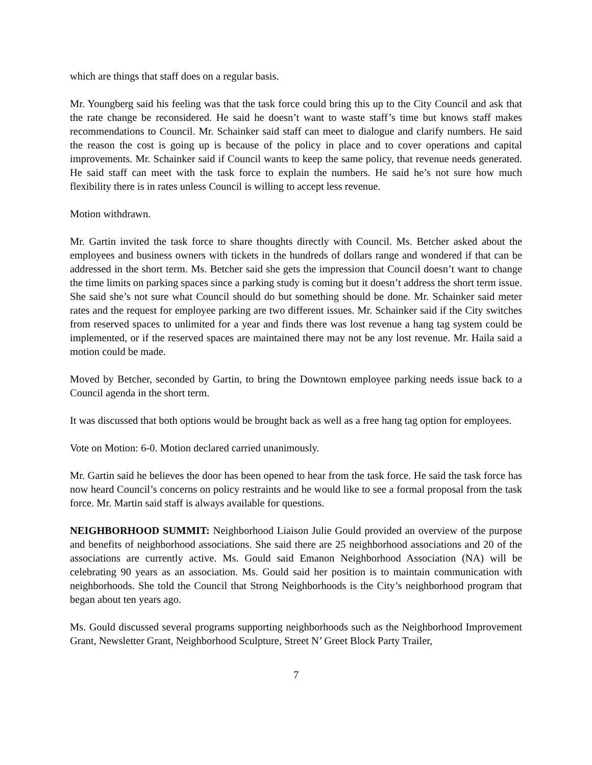which are things that staff does on a regular basis.
Mr. Youngberg said his feeling was that the task force could bring this up to the City Council and ask that the rate change be reconsidered. He said he doesn’t want to waste staff’s time but knows staff makes recommendations to Council. Mr. Schainker said staff can meet to dialogue and clarify numbers. He said the reason the cost is going up is because of the policy in place and to cover operations and capital improvements. Mr. Schainker said if Council wants to keep the same policy, that revenue needs generated. He said staff can meet with the task force to explain the numbers. He said he’s not sure how much flexibility there is in rates unless Council is willing to accept less revenue.
Motion withdrawn.
Mr. Gartin invited the task force to share thoughts directly with Council. Ms. Betcher asked about the employees and business owners with tickets in the hundreds of dollars range and wondered if that can be addressed in the short term. Ms. Betcher said she gets the impression that Council doesn’t want to change the time limits on parking spaces since a parking study is coming but it doesn’t address the short term issue. She said she’s not sure what Council should do but something should be done. Mr. Schainker said meter rates and the request for employee parking are two different issues. Mr. Schainker said if the City switches from reserved spaces to unlimited for a year and finds there was lost revenue a hang tag system could be implemented, or if the reserved spaces are maintained there may not be any lost revenue. Mr. Haila said a motion could be made.
Moved by Betcher, seconded by Gartin, to bring the Downtown employee parking needs issue back to a Council agenda in the short term.
It was discussed that both options would be brought back as well as a free hang tag option for employees.
Vote on Motion: 6-0. Motion declared carried unanimously.
Mr. Gartin said he believes the door has been opened to hear from the task force. He said the task force has now heard Council’s concerns on policy restraints and he would like to see a formal proposal from the task force. Mr. Martin said staff is always available for questions.
NEIGHBORHOOD SUMMIT: Neighborhood Liaison Julie Gould provided an overview of the purpose and benefits of neighborhood associations. She said there are 25 neighborhood associations and 20 of the associations are currently active. Ms. Gould said Emanon Neighborhood Association (NA) will be celebrating 90 years as an association. Ms. Gould said her position is to maintain communication with neighborhoods. She told the Council that Strong Neighborhoods is the City’s neighborhood program that began about ten years ago.
Ms. Gould discussed several programs supporting neighborhoods such as the Neighborhood Improvement Grant, Newsletter Grant, Neighborhood Sculpture, Street N’ Greet Block Party Trailer,
7